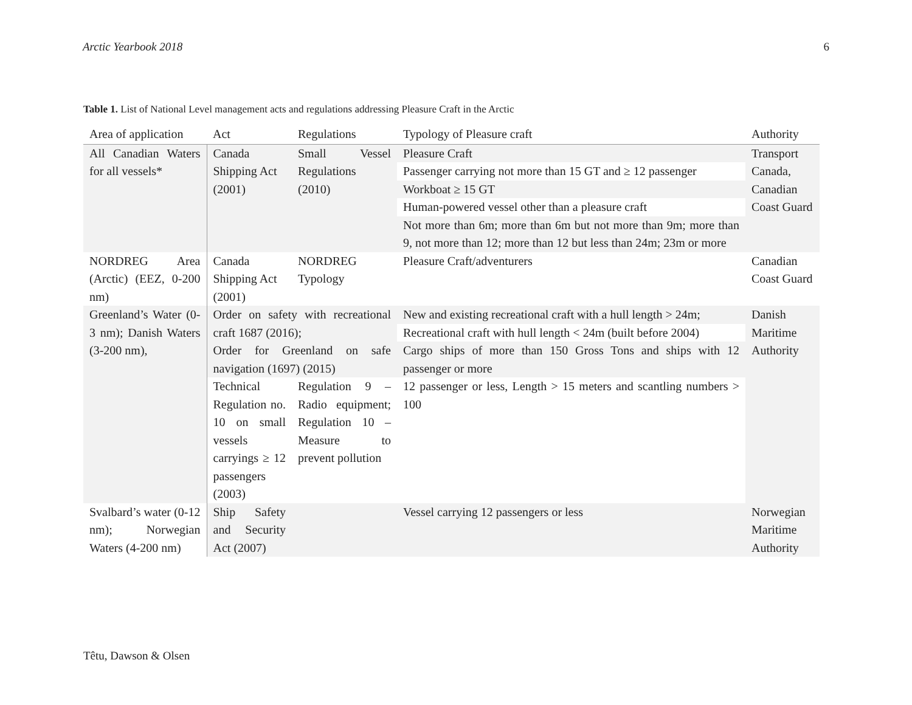Arctic Yearbook 2018 6
Table 1. List of National Level management acts and regulations addressing Pleasure Craft in the Arctic
| Area of application | Act | Regulations | Typology of Pleasure craft | Authority |
| --- | --- | --- | --- | --- |
| All Canadian Waters for all vessels* | Canada Shipping Act (2001) | Small Vessel Regulations (2010) | Pleasure Craft | Transport Canada, Canadian Coast Guard |
| | | | Passenger carrying not more than 15 GT and ≥ 12 passenger | |
| | | | Workboat ≥ 15 GT | |
| | | | Human-powered vessel other than a pleasure craft | |
| | | | Not more than 6m; more than 6m but not more than 9m; more than 9, not more than 12; more than 12 but less than 24m; 23m or more | |
| NORDREG Area (Arctic) (EEZ, 0-200 nm) | Canada Shipping Act (2001) | NORDREG Typology | Pleasure Craft/adventurers | Canadian Coast Guard |
| Greenland’s Water (0-3 nm); Danish Waters (3-200 nm), | Order on safety with recreational craft 1687 (2016); | | New and existing recreational craft with a hull length > 24m; | Danish Maritime Authority |
| | | | Recreational craft with hull length < 24m (built before 2004) | |
| | Order for Greenland on safe navigation (1697) (2015) | | Cargo ships of more than 150 Gross Tons and ships with 12 passenger or more | |
| | Technical Regulation no. 10 on small vessels carryings ≥ 12 passengers (2003) | Regulation 9 – Radio equipment; Regulation 10 – Measure to prevent pollution | 12 passenger or less, Length > 15 meters and scantling numbers > 100 | |
| Svalbard’s water (0-12 nm); Norwegian Waters (4-200 nm) | Ship Safety and Security Act (2007) | | Vessel carrying 12 passengers or less | Norwegian Maritime Authority |
Têtu, Dawson & Olsen